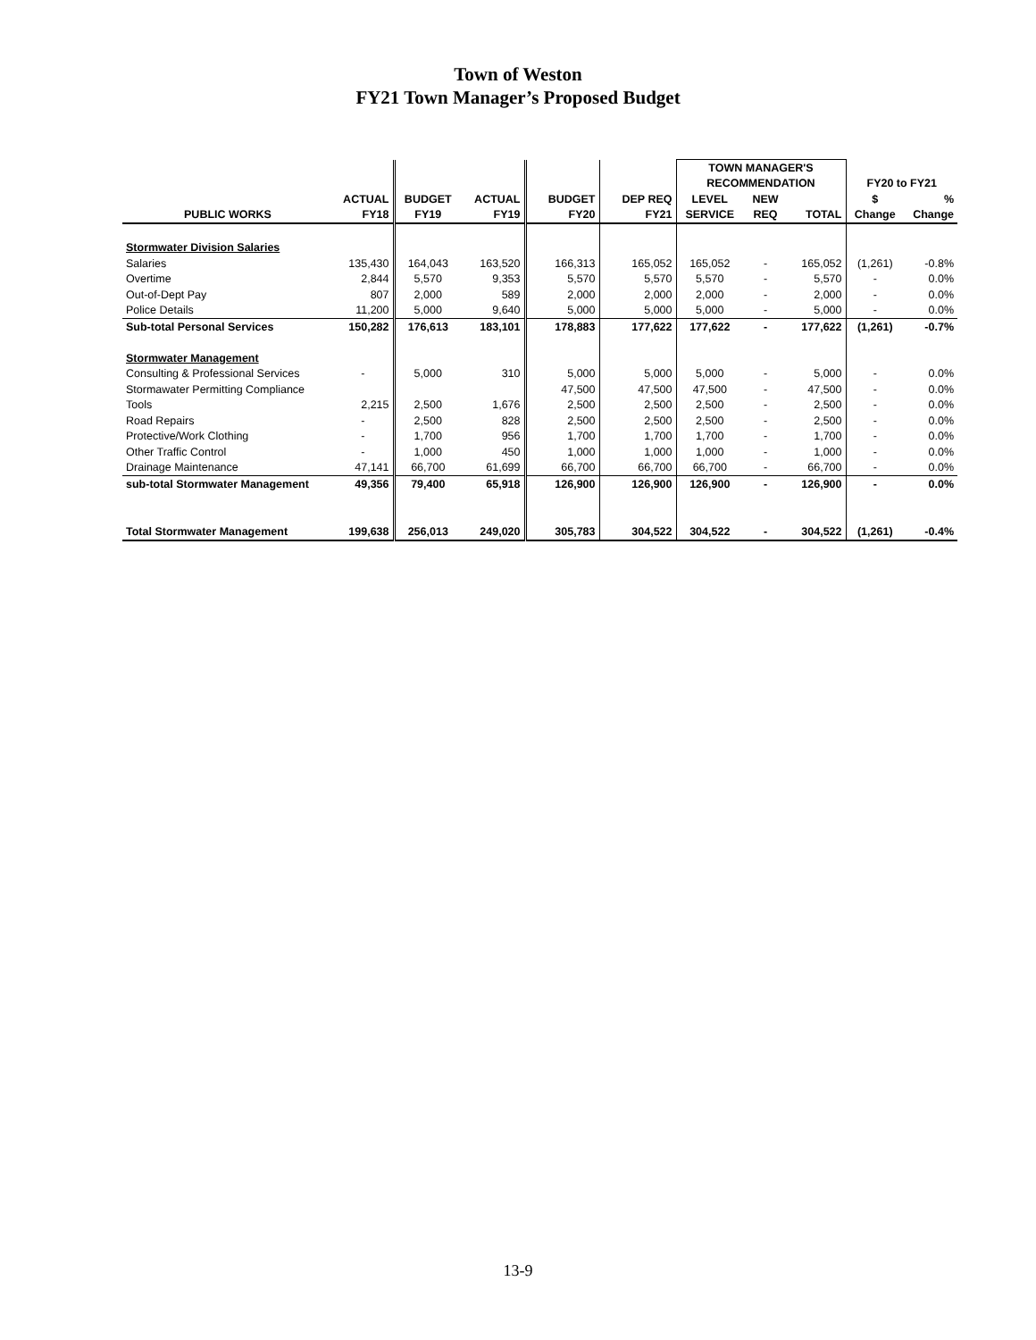Town of Weston
FY21 Town Manager’s Proposed Budget
| | | | | | | TOWN MANAGER'S | | | | |
| --- | --- | --- | --- | --- | --- | --- | --- | --- | --- | --- |
| | | | | | | RECOMMENDATION | | | FY20 to FY21 | |
| | ACTUAL | BUDGET | ACTUAL | BUDGET | DEP REQ | LEVEL | NEW | | $ | % |
| PUBLIC WORKS | FY18 | FY19 | FY19 | FY20 | FY21 | SERVICE | REQ | TOTAL | Change | Change |
| Stormwater Division Salaries | | | | | | | | | | |
| Salaries | 135,430 | 164,043 | 163,520 | 166,313 | 165,052 | 165,052 | - | 165,052 | (1,261) | -0.8% |
| Overtime | 2,844 | 5,570 | 9,353 | 5,570 | 5,570 | 5,570 | - | 5,570 | - | 0.0% |
| Out-of-Dept Pay | 807 | 2,000 | 589 | 2,000 | 2,000 | 2,000 | - | 2,000 | - | 0.0% |
| Police Details | 11,200 | 5,000 | 9,640 | 5,000 | 5,000 | 5,000 | - | 5,000 | - | 0.0% |
| Sub-total Personal Services | 150,282 | 176,613 | 183,101 | 178,883 | 177,622 | 177,622 | - | 177,622 | (1,261) | -0.7% |
| Stormwater Management | | | | | | | | | | |
| Consulting & Professional Services | - | 5,000 | 310 | 5,000 | 5,000 | 5,000 | - | 5,000 | - | 0.0% |
| Stormawater Permitting Compliance | | | | 47,500 | 47,500 | 47,500 | - | 47,500 | - | 0.0% |
| Tools | 2,215 | 2,500 | 1,676 | 2,500 | 2,500 | 2,500 | - | 2,500 | - | 0.0% |
| Road Repairs | - | 2,500 | 828 | 2,500 | 2,500 | 2,500 | - | 2,500 | - | 0.0% |
| Protective/Work Clothing | - | 1,700 | 956 | 1,700 | 1,700 | 1,700 | - | 1,700 | - | 0.0% |
| Other Traffic Control | - | 1,000 | 450 | 1,000 | 1,000 | 1,000 | - | 1,000 | - | 0.0% |
| Drainage Maintenance | 47,141 | 66,700 | 61,699 | 66,700 | 66,700 | 66,700 | - | 66,700 | - | 0.0% |
| sub-total Stormwater Management | 49,356 | 79,400 | 65,918 | 126,900 | 126,900 | 126,900 | - | 126,900 | - | 0.0% |
| Total Stormwater Management | 199,638 | 256,013 | 249,020 | 305,783 | 304,522 | 304,522 | - | 304,522 | (1,261) | -0.4% |
13-9